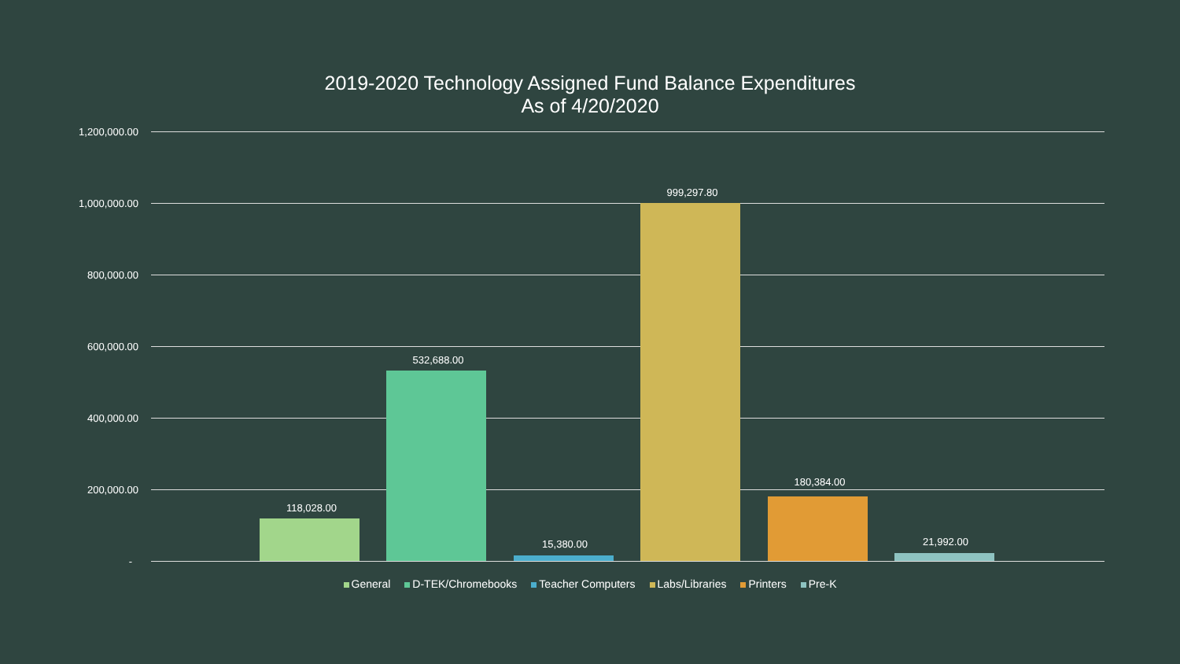2019-2020 Technology Assigned Fund Balance Expenditures
As of 4/20/2020
1,200,000.00
1,000,000.00
800,000.00
600,000.00
400,000.00
200,000.00
-
118,028.00
532,688.00
15,380.00
999,297.80
180,384.00
21,992.00
General D-TEK/Chromebooks Teacher Computers Labs/Libraries Printers Pre-K